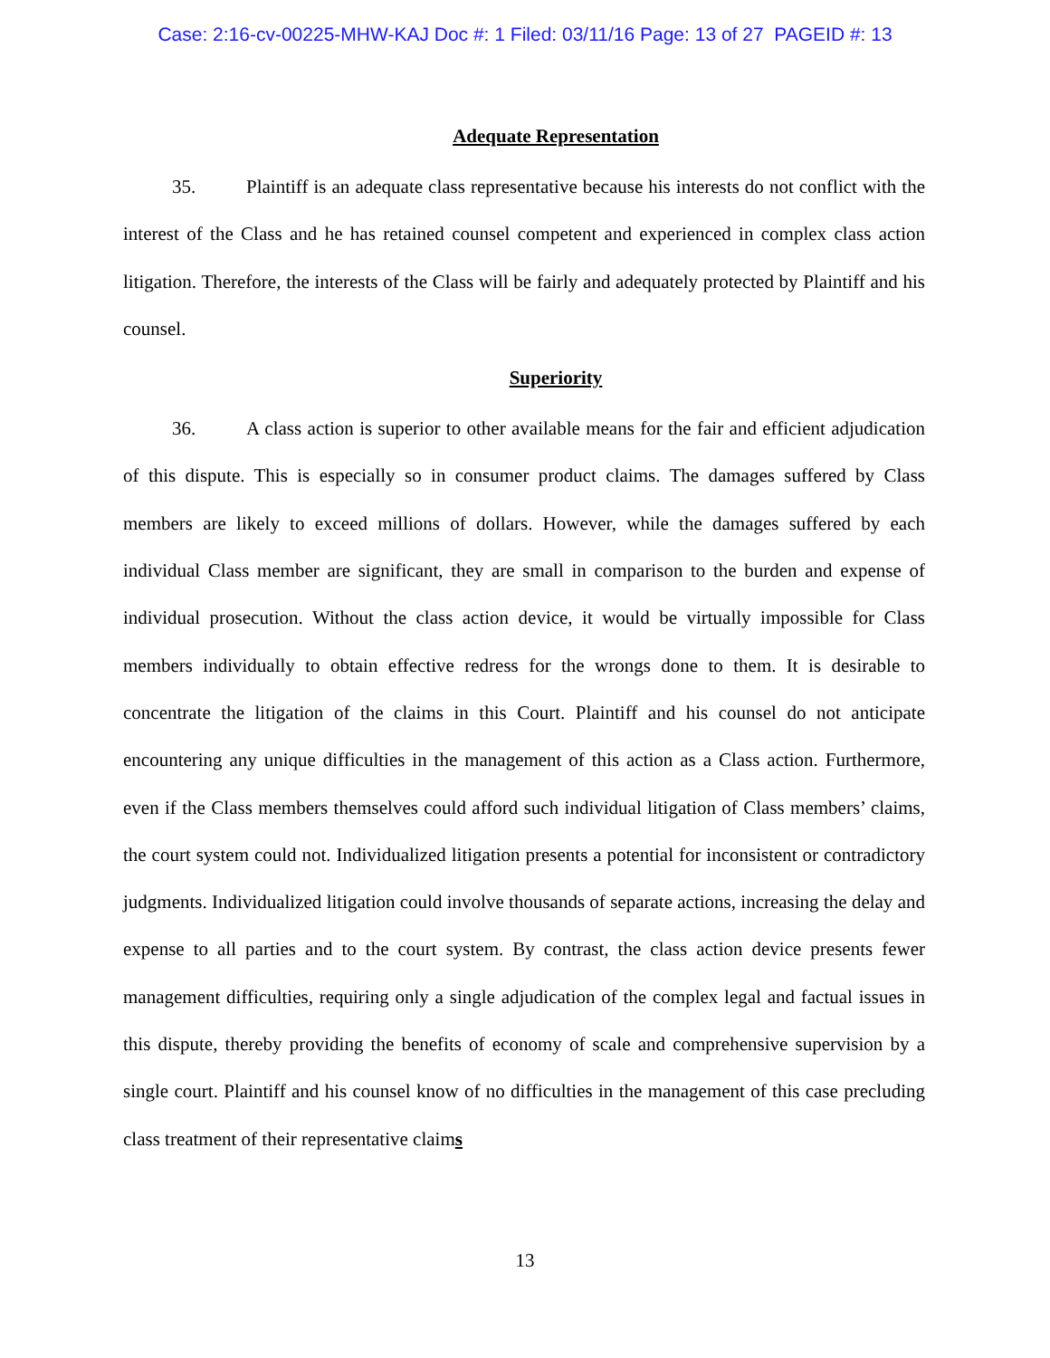Case: 2:16-cv-00225-MHW-KAJ Doc #: 1 Filed: 03/11/16 Page: 13 of 27 PAGEID #: 13
Adequate Representation
35. Plaintiff is an adequate class representative because his interests do not conflict with the interest of the Class and he has retained counsel competent and experienced in complex class action litigation. Therefore, the interests of the Class will be fairly and adequately protected by Plaintiff and his counsel.
Superiority
36. A class action is superior to other available means for the fair and efficient adjudication of this dispute. This is especially so in consumer product claims. The damages suffered by Class members are likely to exceed millions of dollars. However, while the damages suffered by each individual Class member are significant, they are small in comparison to the burden and expense of individual prosecution. Without the class action device, it would be virtually impossible for Class members individually to obtain effective redress for the wrongs done to them. It is desirable to concentrate the litigation of the claims in this Court. Plaintiff and his counsel do not anticipate encountering any unique difficulties in the management of this action as a Class action. Furthermore, even if the Class members themselves could afford such individual litigation of Class members’ claims, the court system could not. Individualized litigation presents a potential for inconsistent or contradictory judgments. Individualized litigation could involve thousands of separate actions, increasing the delay and expense to all parties and to the court system. By contrast, the class action device presents fewer management difficulties, requiring only a single adjudication of the complex legal and factual issues in this dispute, thereby providing the benefits of economy of scale and comprehensive supervision by a single court. Plaintiff and his counsel know of no difficulties in the management of this case precluding class treatment of their representative claims
13